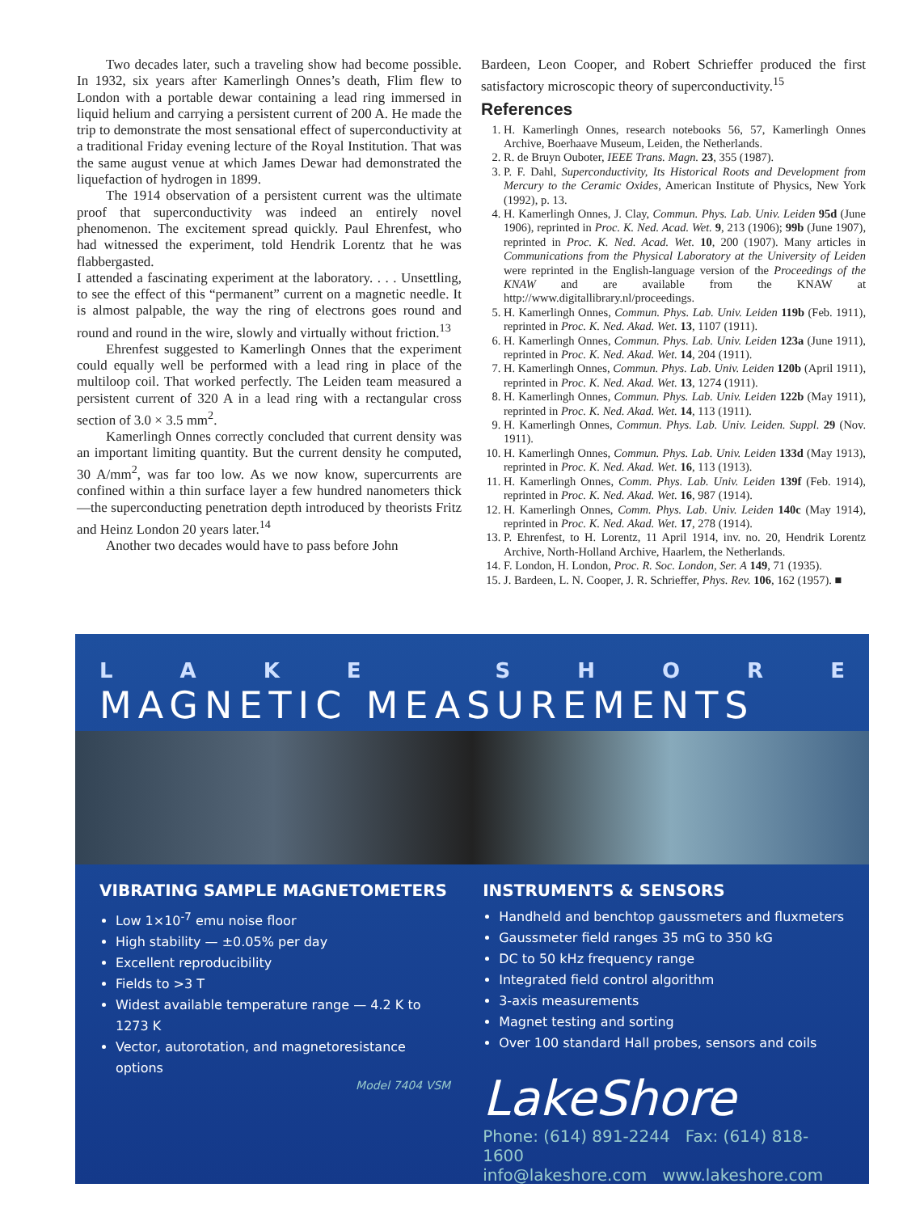Two decades later, such a traveling show had become possible. In 1932, six years after Kamerlingh Onnes’s death, Flim flew to London with a portable dewar containing a lead ring immersed in liquid helium and carrying a persistent current of 200 A. He made the trip to demonstrate the most sensational effect of superconductivity at a traditional Friday evening lecture of the Royal Institution. That was the same august venue at which James Dewar had demonstrated the liquefaction of hydrogen in 1899.
The 1914 observation of a persistent current was the ultimate proof that superconductivity was indeed an entirely novel phenomenon. The excitement spread quickly. Paul Ehrenfest, who had witnessed the experiment, told Hendrik Lorentz that he was flabbergasted.
I attended a fascinating experiment at the laboratory. . . . Unsettling, to see the effect of this “permanent” current on a magnetic needle. It is almost palpable, the way the ring of electrons goes round and round and round in the wire, slowly and virtually without friction.<sup>13</sup>
Ehrenfest suggested to Kamerlingh Onnes that the experiment could equally well be performed with a lead ring in place of the multiloop coil. That worked perfectly. The Leiden team measured a persistent current of 320 A in a lead ring with a rectangular cross section of 3.0 × 3.5 mm<sup>2</sup>.
Kamerlingh Onnes correctly concluded that current density was an important limiting quantity. But the current density he computed, 30 A/mm<sup>2</sup>, was far too low. As we now know, supercurrents are confined within a thin surface layer a few hundred nanometers thick—the superconducting penetration depth introduced by theorists Fritz and Heinz London 20 years later.<sup>14</sup>
Another two decades would have to pass before John
Bardeen, Leon Cooper, and Robert Schrieffer produced the first satisfactory microscopic theory of superconductivity.<sup>15</sup>
References
1. H. Kamerlingh Onnes, research notebooks 56, 57, Kamerlingh Onnes Archive, Boerhaave Museum, Leiden, the Netherlands.
2. R. de Bruyn Ouboter, IEEE Trans. Magn. 23, 355 (1987).
3. P. F. Dahl, Superconductivity, Its Historical Roots and Development from Mercury to the Ceramic Oxides, American Institute of Physics, New York (1992), p. 13.
4. H. Kamerlingh Onnes, J. Clay, Commun. Phys. Lab. Univ. Leiden 95d (June 1906), reprinted in Proc. K. Ned. Acad. Wet. 9, 213 (1906); 99b (June 1907), reprinted in Proc. K. Ned. Acad. Wet. 10, 200 (1907). Many articles in Communications from the Physical Laboratory at the University of Leiden were reprinted in the English-language version of the Proceedings of the KNAW and are available from the KNAW at http://www.digitallibrary.nl/proceedings.
5. H. Kamerlingh Onnes, Commun. Phys. Lab. Univ. Leiden 119b (Feb. 1911), reprinted in Proc. K. Ned. Akad. Wet. 13, 1107 (1911).
6. H. Kamerlingh Onnes, Commun. Phys. Lab. Univ. Leiden 123a (June 1911), reprinted in Proc. K. Ned. Akad. Wet. 14, 204 (1911).
7. H. Kamerlingh Onnes, Commun. Phys. Lab. Univ. Leiden 120b (April 1911), reprinted in Proc. K. Ned. Akad. Wet. 13, 1274 (1911).
8. H. Kamerlingh Onnes, Commun. Phys. Lab. Univ. Leiden 122b (May 1911), reprinted in Proc. K. Ned. Akad. Wet. 14, 113 (1911).
9. H. Kamerlingh Onnes, Commun. Phys. Lab. Univ. Leiden. Suppl. 29 (Nov. 1911).
10. H. Kamerlingh Onnes, Commun. Phys. Lab. Univ. Leiden 133d (May 1913), reprinted in Proc. K. Ned. Akad. Wet. 16, 113 (1913).
11. H. Kamerlingh Onnes, Comm. Phys. Lab. Univ. Leiden 139f (Feb. 1914), reprinted in Proc. K. Ned. Akad. Wet. 16, 987 (1914).
12. H. Kamerlingh Onnes, Comm. Phys. Lab. Univ. Leiden 140c (May 1914), reprinted in Proc. K. Ned. Akad. Wet. 17, 278 (1914).
13. P. Ehrenfest, to H. Lorentz, 11 April 1914, inv. no. 20, Hendrik Lorentz Archive, North-Holland Archive, Haarlem, the Netherlands.
14. F. London, H. London, Proc. R. Soc. London, Ser. A 149, 71 (1935).
15. J. Bardeen, L. N. Cooper, J. R. Schrieffer, Phys. Rev. 106, 162 (1957). ■
LAKE SHORE
MAGNETIC MEASUREMENTS
VIBRATING SAMPLE MAGNETOMETERS
Low 1×10<sup>-7</sup> emu noise floor
High stability — ±0.05% per day
Excellent reproducibility
Fields to >3 T
Widest available temperature range — 4.2 K to 1273 K
Vector, autorotation, and magnetoresistance options
Model 7404 VSM
INSTRUMENTS & SENSORS
Handheld and benchtop gaussmeters and fluxmeters
Gaussmeter field ranges 35 mG to 350 kG
DC to 50 kHz frequency range
Integrated field control algorithm
3-axis measurements
Magnet testing and sorting
Over 100 standard Hall probes, sensors and coils
LakeShore
Phone: (614) 891-2244 Fax: (614) 818-1600
info@lakeshore.com www.lakeshore.com